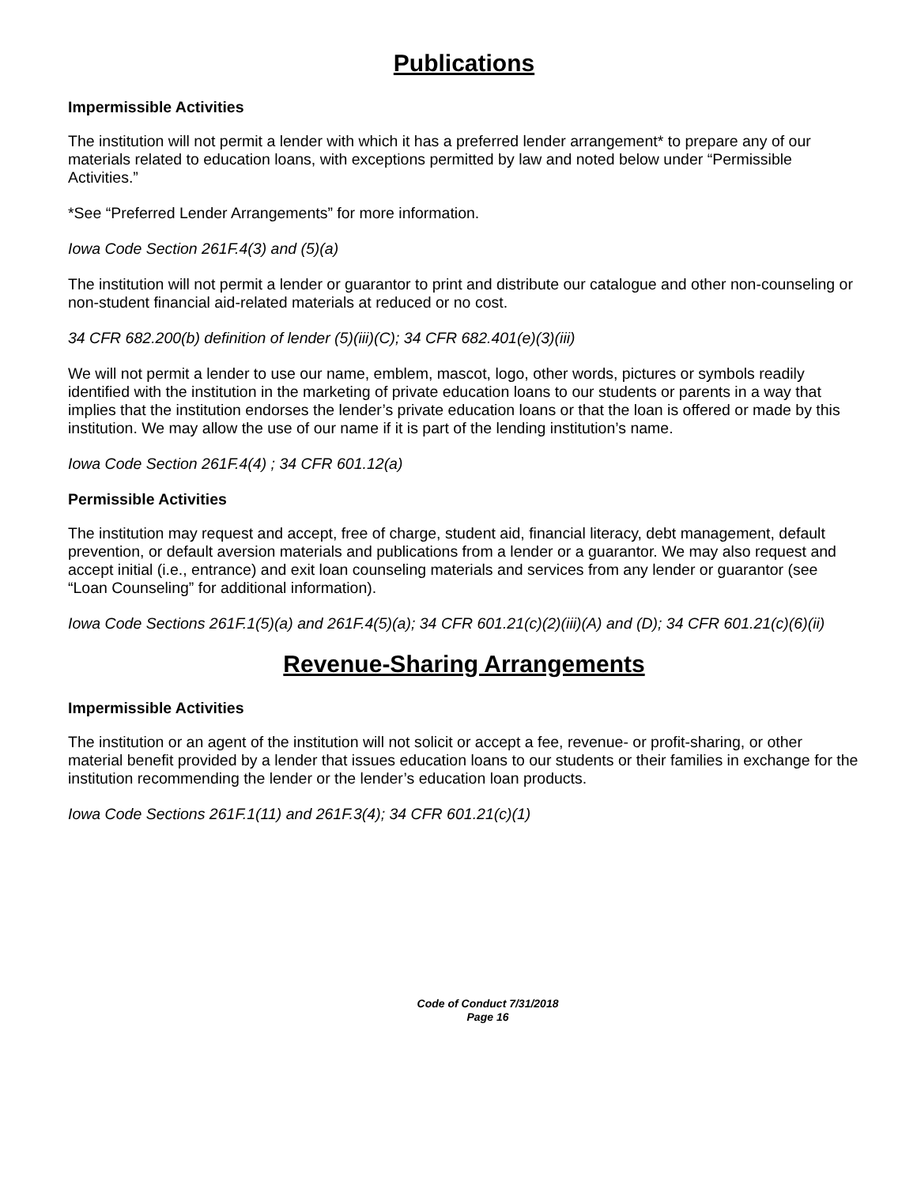Publications
Impermissible Activities
The institution will not permit a lender with which it has a preferred lender arrangement* to prepare any of our materials related to education loans, with exceptions permitted by law and noted below under “Permissible Activities.”
*See “Preferred Lender Arrangements” for more information.
Iowa Code Section 261F.4(3) and (5)(a)
The institution will not permit a lender or guarantor to print and distribute our catalogue and other non-counseling or non-student financial aid-related materials at reduced or no cost.
34 CFR 682.200(b) definition of lender (5)(iii)(C); 34 CFR 682.401(e)(3)(iii)
We will not permit a lender to use our name, emblem, mascot, logo, other words, pictures or symbols readily identified with the institution in the marketing of private education loans to our students or parents in a way that implies that the institution endorses the lender’s private education loans or that the loan is offered or made by this institution. We may allow the use of our name if it is part of the lending institution’s name.
Iowa Code Section 261F.4(4) ; 34 CFR 601.12(a)
Permissible Activities
The institution may request and accept, free of charge, student aid, financial literacy, debt management, default prevention, or default aversion materials and publications from a lender or a guarantor. We may also request and accept initial (i.e., entrance) and exit loan counseling materials and services from any lender or guarantor (see “Loan Counseling” for additional information).
Iowa Code Sections 261F.1(5)(a) and 261F.4(5)(a); 34 CFR 601.21(c)(2)(iii)(A) and (D); 34 CFR 601.21(c)(6)(ii)
Revenue-Sharing Arrangements
Impermissible Activities
The institution or an agent of the institution will not solicit or accept a fee, revenue- or profit-sharing, or other material benefit provided by a lender that issues education loans to our students or their families in exchange for the institution recommending the lender or the lender’s education loan products.
Iowa Code Sections 261F.1(11) and 261F.3(4); 34 CFR 601.21(c)(1)
Code of Conduct 7/31/2018
Page 16